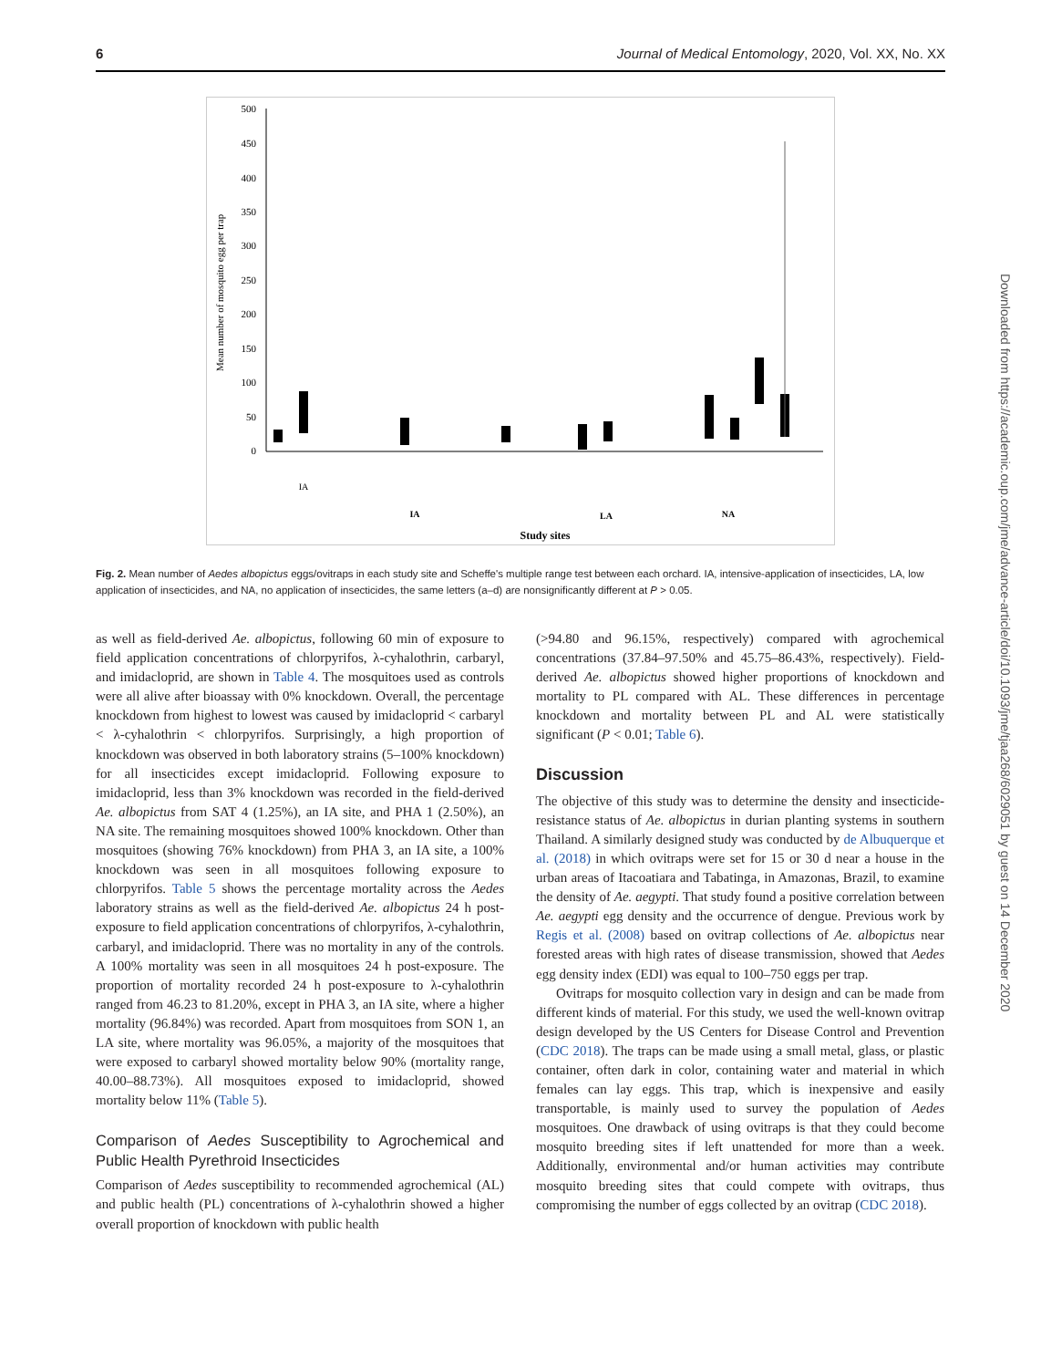6 Journal of Medical Entomology, 2020, Vol. XX, No. XX
Mean number of mosquito egg per trap
500
450
400
350
300
250
200
150
100
50
0
IA
IA
LA
NA
Study sites
Fig. 2. Mean number of Aedes albopictus eggs/ovitraps in each study site and Scheffe's multiple range test between each orchard. IA, intensive-application of insecticides, LA, low application of insecticides, and NA, no application of insecticides, the same letters (a–d) are nonsignificantly different at P > 0.05.
as well as field-derived Ae. albopictus, following 60 min of exposure to field application concentrations of chlorpyrifos, λ-cyhalothrin, carbaryl, and imidacloprid, are shown in Table 4. The mosquitoes used as controls were all alive after bioassay with 0% knockdown. Overall, the percentage knockdown from highest to lowest was caused by imidacloprid < carbaryl < λ-cyhalothrin < chlorpyrifos. Surprisingly, a high proportion of knockdown was observed in both laboratory strains (5–100% knockdown) for all insecticides except imidacloprid. Following exposure to imidacloprid, less than 3% knockdown was recorded in the field-derived Ae. albopictus from SAT 4 (1.25%), an IA site, and PHA 1 (2.50%), an NA site. The remaining mosquitoes showed 100% knockdown. Other than mosquitoes (showing 76% knockdown) from PHA 3, an IA site, a 100% knockdown was seen in all mosquitoes following exposure to chlorpyrifos. Table 5 shows the percentage mortality across the Aedes laboratory strains as well as the field-derived Ae. albopictus 24 h post-exposure to field application concentrations of chlorpyrifos, λ-cyhalothrin, carbaryl, and imidacloprid. There was no mortality in any of the controls. A 100% mortality was seen in all mosquitoes 24 h post-exposure. The proportion of mortality recorded 24 h post-exposure to λ-cyhalothrin ranged from 46.23 to 81.20%, except in PHA 3, an IA site, where a higher mortality (96.84%) was recorded. Apart from mosquitoes from SON 1, an LA site, where mortality was 96.05%, a majority of the mosquitoes that were exposed to carbaryl showed mortality below 90% (mortality range, 40.00–88.73%). All mosquitoes exposed to imidacloprid, showed mortality below 11% (Table 5).
Comparison of Aedes Susceptibility to Agrochemical and Public Health Pyrethroid Insecticides
Comparison of Aedes susceptibility to recommended agrochemical (AL) and public health (PL) concentrations of λ-cyhalothrin showed a higher overall proportion of knockdown with public health
(>94.80 and 96.15%, respectively) compared with agrochemical concentrations (37.84–97.50% and 45.75–86.43%, respectively). Field-derived Ae. albopictus showed higher proportions of knockdown and mortality to PL compared with AL. These differences in percentage knockdown and mortality between PL and AL were statistically significant (P < 0.01; Table 6).
Discussion
The objective of this study was to determine the density and insecticide-resistance status of Ae. albopictus in durian planting systems in southern Thailand. A similarly designed study was conducted by de Albuquerque et al. (2018) in which ovitraps were set for 15 or 30 d near a house in the urban areas of Itacoatiara and Tabatinga, in Amazonas, Brazil, to examine the density of Ae. aegypti. That study found a positive correlation between Ae. aegypti egg density and the occurrence of dengue. Previous work by Regis et al. (2008) based on ovitrap collections of Ae. albopictus near forested areas with high rates of disease transmission, showed that Aedes egg density index (EDI) was equal to 100–750 eggs per trap.
Ovitraps for mosquito collection vary in design and can be made from different kinds of material. For this study, we used the well-known ovitrap design developed by the US Centers for Disease Control and Prevention (CDC 2018). The traps can be made using a small metal, glass, or plastic container, often dark in color, containing water and material in which females can lay eggs. This trap, which is inexpensive and easily transportable, is mainly used to survey the population of Aedes mosquitoes. One drawback of using ovitraps is that they could become mosquito breeding sites if left unattended for more than a week. Additionally, environmental and/or human activities may contribute mosquito breeding sites that could compete with ovitraps, thus compromising the number of eggs collected by an ovitrap (CDC 2018).
Downloaded from https://academic.oup.com/jme/advance-article/doi/10.1093/jme/tjaa268/6029051 by guest on 14 December 2020